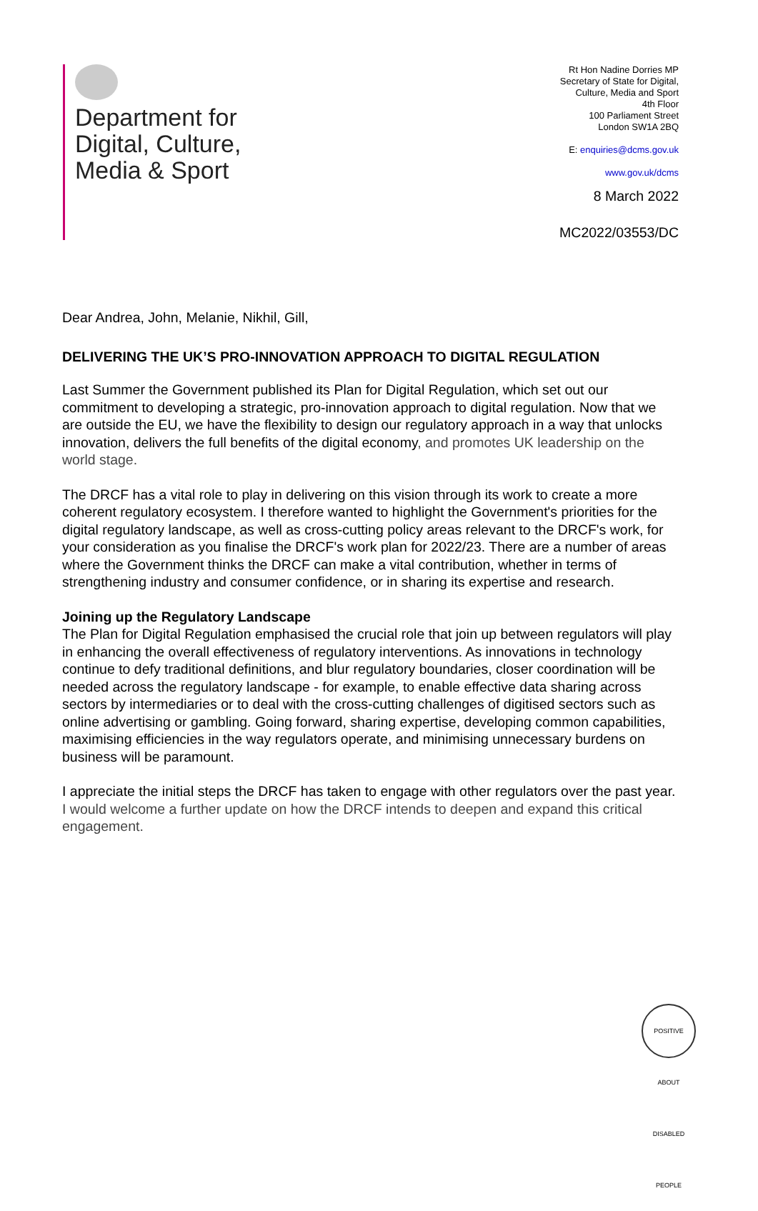Department for
Digital, Culture,
Media & Sport
Rt Hon Nadine Dorries MP
Secretary of State for Digital,
Culture, Media and Sport
4th Floor
100 Parliament Street
London SW1A 2BQ
E: enquiries@dcms.gov.uk
www.gov.uk/dcms
8 March 2022
MC2022/03553/DC
Dear Andrea, John, Melanie, Nikhil, Gill,
DELIVERING THE UK’S PRO-INNOVATION APPROACH TO DIGITAL REGULATION
Last Summer the Government published its Plan for Digital Regulation, which set out our commitment to developing a strategic, pro-innovation approach to digital regulation. Now that we are outside the EU, we have the flexibility to design our regulatory approach in a way that unlocks innovation, delivers the full benefits of the digital economy, and promotes UK leadership on the world stage.
The DRCF has a vital role to play in delivering on this vision through its work to create a more coherent regulatory ecosystem. I therefore wanted to highlight the Government's priorities for the digital regulatory landscape, as well as cross-cutting policy areas relevant to the DRCF's work, for your consideration as you finalise the DRCF's work plan for 2022/23. There are a number of areas where the Government thinks the DRCF can make a vital contribution, whether in terms of strengthening industry and consumer confidence, or in sharing its expertise and research.
Joining up the Regulatory Landscape
The Plan for Digital Regulation emphasised the crucial role that join up between regulators will play in enhancing the overall effectiveness of regulatory interventions. As innovations in technology continue to defy traditional definitions, and blur regulatory boundaries, closer coordination will be needed across the regulatory landscape - for example, to enable effective data sharing across sectors by intermediaries or to deal with the cross-cutting challenges of digitised sectors such as online advertising or gambling. Going forward, sharing expertise, developing common capabilities, maximising efficiencies in the way regulators operate, and minimising unnecessary burdens on business will be paramount.
I appreciate the initial steps the DRCF has taken to engage with other regulators over the past year. I would welcome a further update on how the DRCF intends to deepen and expand this critical engagement.
POSITIVE ABOUT DISABLED PEOPLE